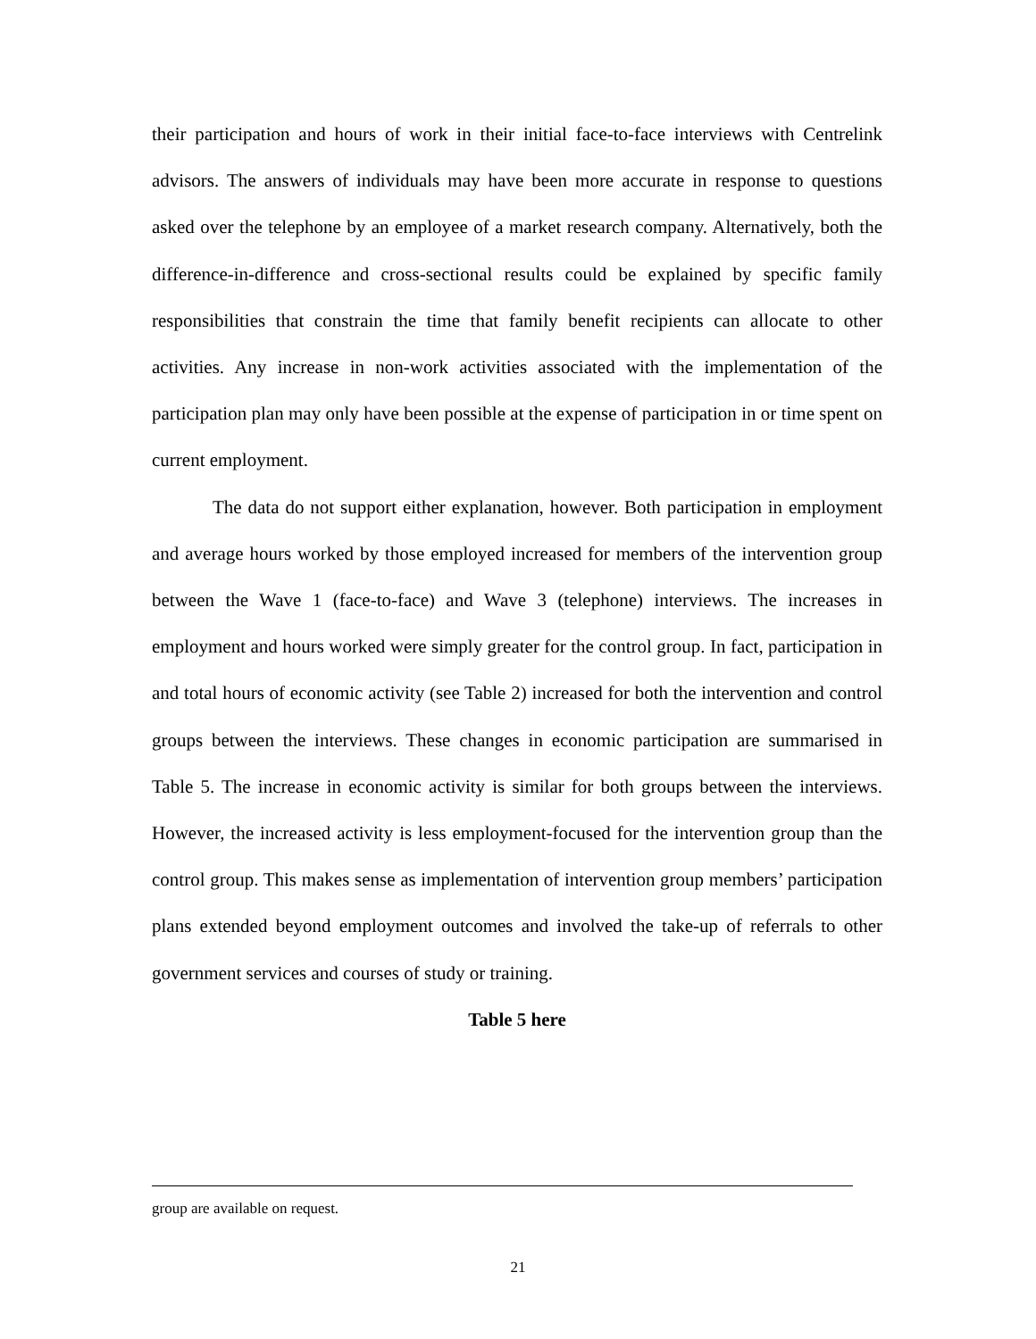their participation and hours of work in their initial face-to-face interviews with Centrelink advisors. The answers of individuals may have been more accurate in response to questions asked over the telephone by an employee of a market research company. Alternatively, both the difference-in-difference and cross-sectional results could be explained by specific family responsibilities that constrain the time that family benefit recipients can allocate to other activities. Any increase in non-work activities associated with the implementation of the participation plan may only have been possible at the expense of participation in or time spent on current employment.
The data do not support either explanation, however. Both participation in employment and average hours worked by those employed increased for members of the intervention group between the Wave 1 (face-to-face) and Wave 3 (telephone) interviews. The increases in employment and hours worked were simply greater for the control group. In fact, participation in and total hours of economic activity (see Table 2) increased for both the intervention and control groups between the interviews. These changes in economic participation are summarised in Table 5. The increase in economic activity is similar for both groups between the interviews. However, the increased activity is less employment-focused for the intervention group than the control group. This makes sense as implementation of intervention group members’ participation plans extended beyond employment outcomes and involved the take-up of referrals to other government services and courses of study or training.
Table 5 here
group are available on request.
21